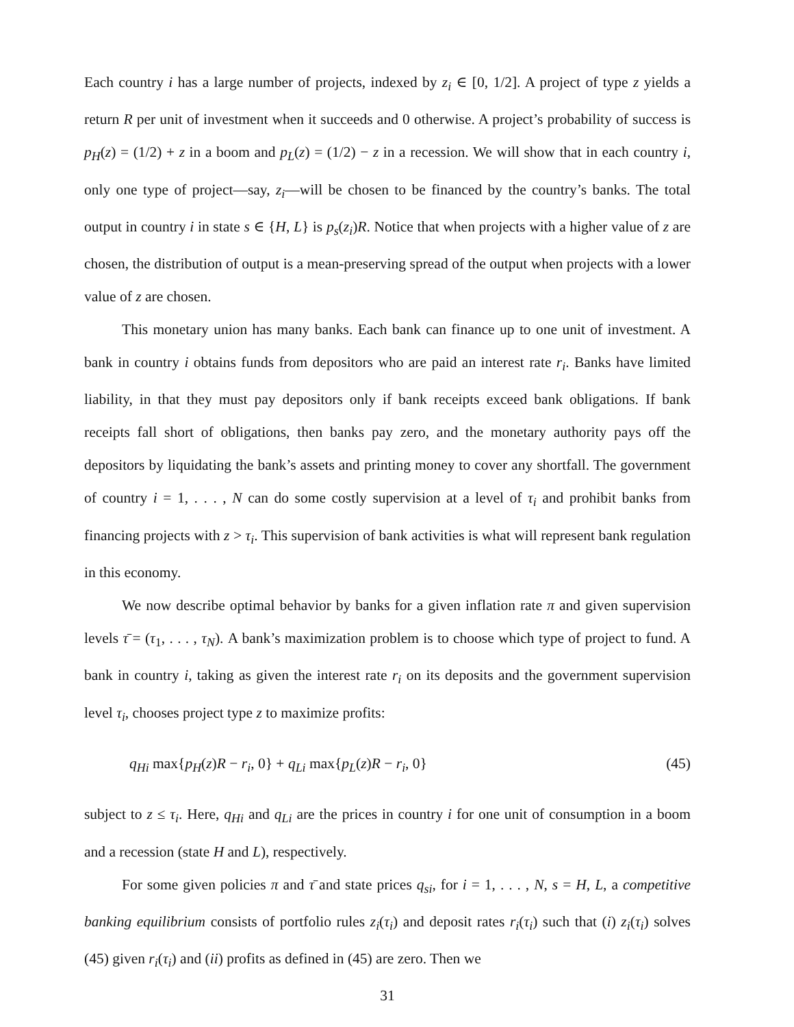Each country i has a large number of projects, indexed by z<sub>i</sub> ∈ [0, 1/2]. A project of type z yields a return R per unit of investment when it succeeds and 0 otherwise. A project’s probability of success is p<sub>H</sub>(z) = (1/2) + z in a boom and p<sub>L</sub>(z) = (1/2) − z in a recession. We will show that in each country i, only one type of project—say, z<sub>i</sub>—will be chosen to be financed by the country’s banks. The total output in country i in state s ∈ {H, L} is p<sub>s</sub>(z<sub>i</sub>)R. Notice that when projects with a higher value of z are chosen, the distribution of output is a mean-preserving spread of the output when projects with a lower value of z are chosen.
This monetary union has many banks. Each bank can finance up to one unit of investment. A bank in country i obtains funds from depositors who are paid an interest rate r<sub>i</sub>. Banks have limited liability, in that they must pay depositors only if bank receipts exceed bank obligations. If bank receipts fall short of obligations, then banks pay zero, and the monetary authority pays off the depositors by liquidating the bank’s assets and printing money to cover any shortfall. The government of country i = 1, . . . , N can do some costly supervision at a level of τ<sub>i</sub> and prohibit banks from financing projects with z > τ<sub>i</sub>. This supervision of bank activities is what will represent bank regulation in this economy.
We now describe optimal behavior by banks for a given inflation rate π and given supervision levels τ̄ = (τ<sub>1</sub>, . . . , τ<sub>N</sub>). A bank’s maximization problem is to choose which type of project to fund. A bank in country i, taking as given the interest rate r<sub>i</sub> on its deposits and the government supervision level τ<sub>i</sub>, chooses project type z to maximize profits:
q<sub>Hi</sub> max{p<sub>H</sub>(z)R − r<sub>i</sub>, 0} + q<sub>Li</sub> max{p<sub>L</sub>(z)R − r<sub>i</sub>, 0} (45)
subject to z ≤ τ<sub>i</sub>. Here, q<sub>Hi</sub> and q<sub>Li</sub> are the prices in country i for one unit of consumption in a boom and a recession (state H and L), respectively.
For some given policies π and τ̄ and state prices q<sub>si</sub>, for i = 1, . . . , N, s = H, L, a competitive banking equilibrium consists of portfolio rules z<sub>i</sub>(τ<sub>i</sub>) and deposit rates r<sub>i</sub>(τ<sub>i</sub>) such that (i) z<sub>i</sub>(τ<sub>i</sub>) solves (45) given r<sub>i</sub>(τ<sub>i</sub>) and (ii) profits as defined in (45) are zero. Then we
31